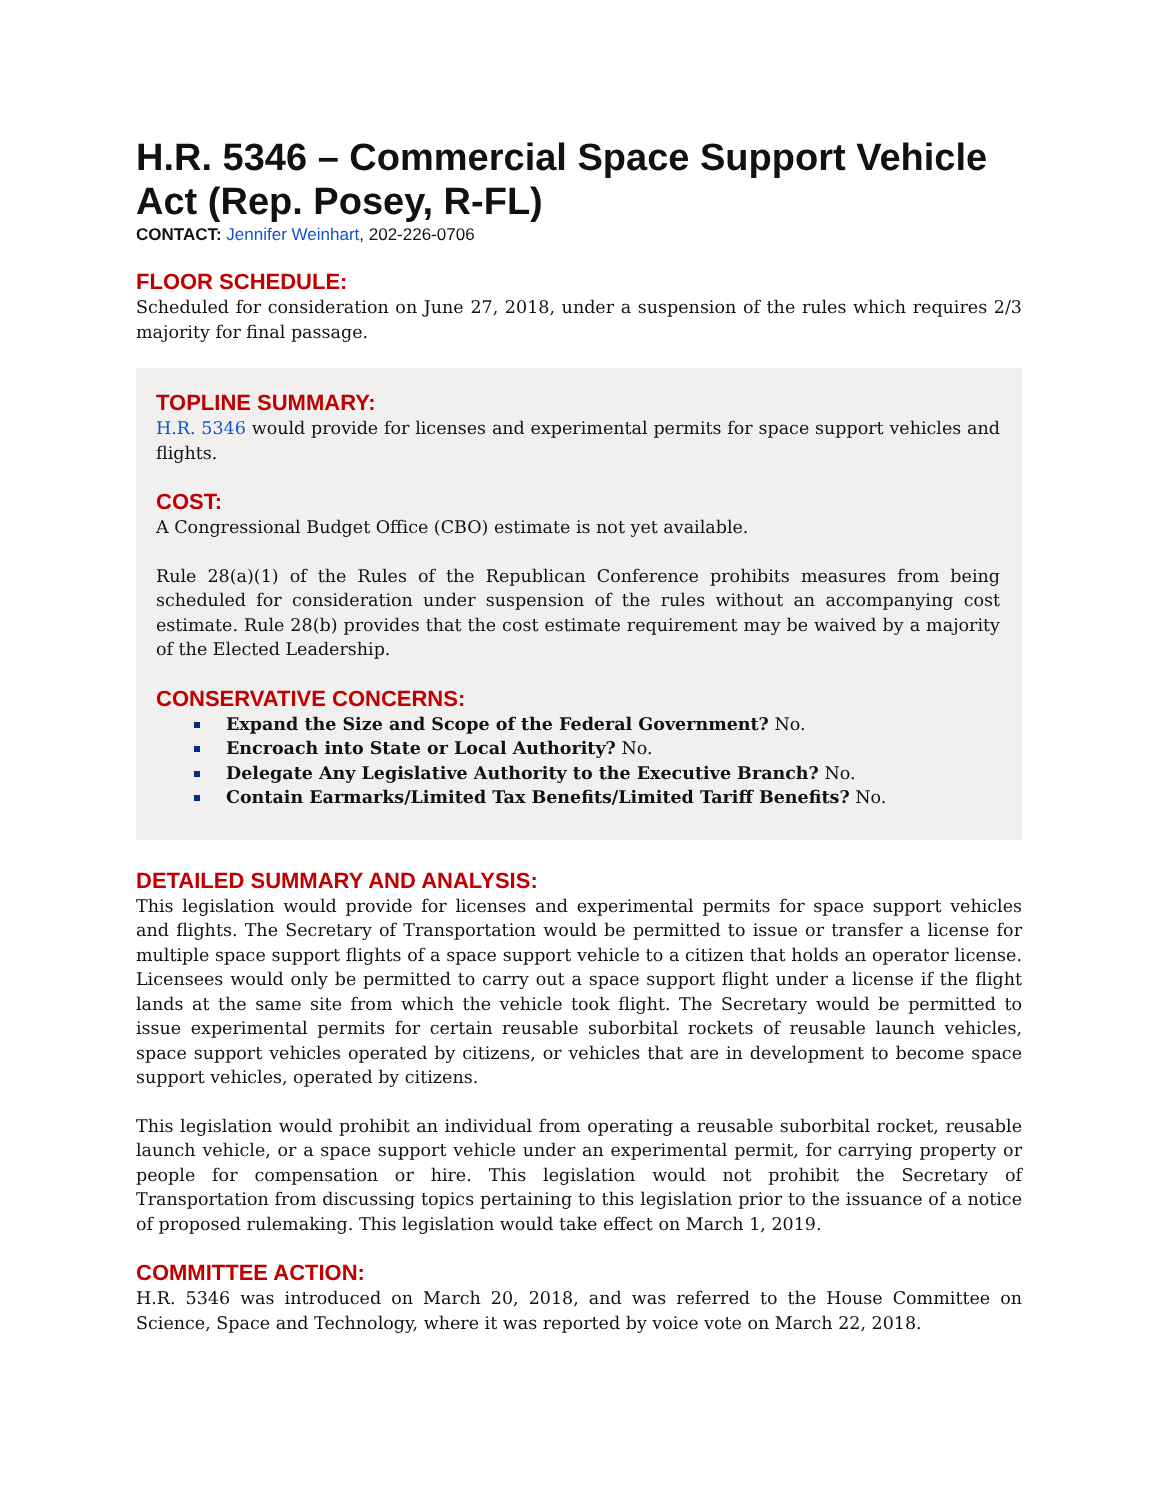H.R. 5346 – Commercial Space Support Vehicle Act (Rep. Posey, R-FL)
CONTACT: Jennifer Weinhart, 202-226-0706
FLOOR SCHEDULE:
Scheduled for consideration on June 27, 2018, under a suspension of the rules which requires 2/3 majority for final passage.
TOPLINE SUMMARY:
H.R. 5346 would provide for licenses and experimental permits for space support vehicles and flights.
COST:
A Congressional Budget Office (CBO) estimate is not yet available.
Rule 28(a)(1) of the Rules of the Republican Conference prohibits measures from being scheduled for consideration under suspension of the rules without an accompanying cost estimate. Rule 28(b) provides that the cost estimate requirement may be waived by a majority of the Elected Leadership.
CONSERVATIVE CONCERNS:
Expand the Size and Scope of the Federal Government? No.
Encroach into State or Local Authority? No.
Delegate Any Legislative Authority to the Executive Branch? No.
Contain Earmarks/Limited Tax Benefits/Limited Tariff Benefits? No.
DETAILED SUMMARY AND ANALYSIS:
This legislation would provide for licenses and experimental permits for space support vehicles and flights. The Secretary of Transportation would be permitted to issue or transfer a license for multiple space support flights of a space support vehicle to a citizen that holds an operator license. Licensees would only be permitted to carry out a space support flight under a license if the flight lands at the same site from which the vehicle took flight. The Secretary would be permitted to issue experimental permits for certain reusable suborbital rockets of reusable launch vehicles, space support vehicles operated by citizens, or vehicles that are in development to become space support vehicles, operated by citizens.
This legislation would prohibit an individual from operating a reusable suborbital rocket, reusable launch vehicle, or a space support vehicle under an experimental permit, for carrying property or people for compensation or hire. This legislation would not prohibit the Secretary of Transportation from discussing topics pertaining to this legislation prior to the issuance of a notice of proposed rulemaking. This legislation would take effect on March 1, 2019.
COMMITTEE ACTION:
H.R. 5346 was introduced on March 20, 2018, and was referred to the House Committee on Science, Space and Technology, where it was reported by voice vote on March 22, 2018.